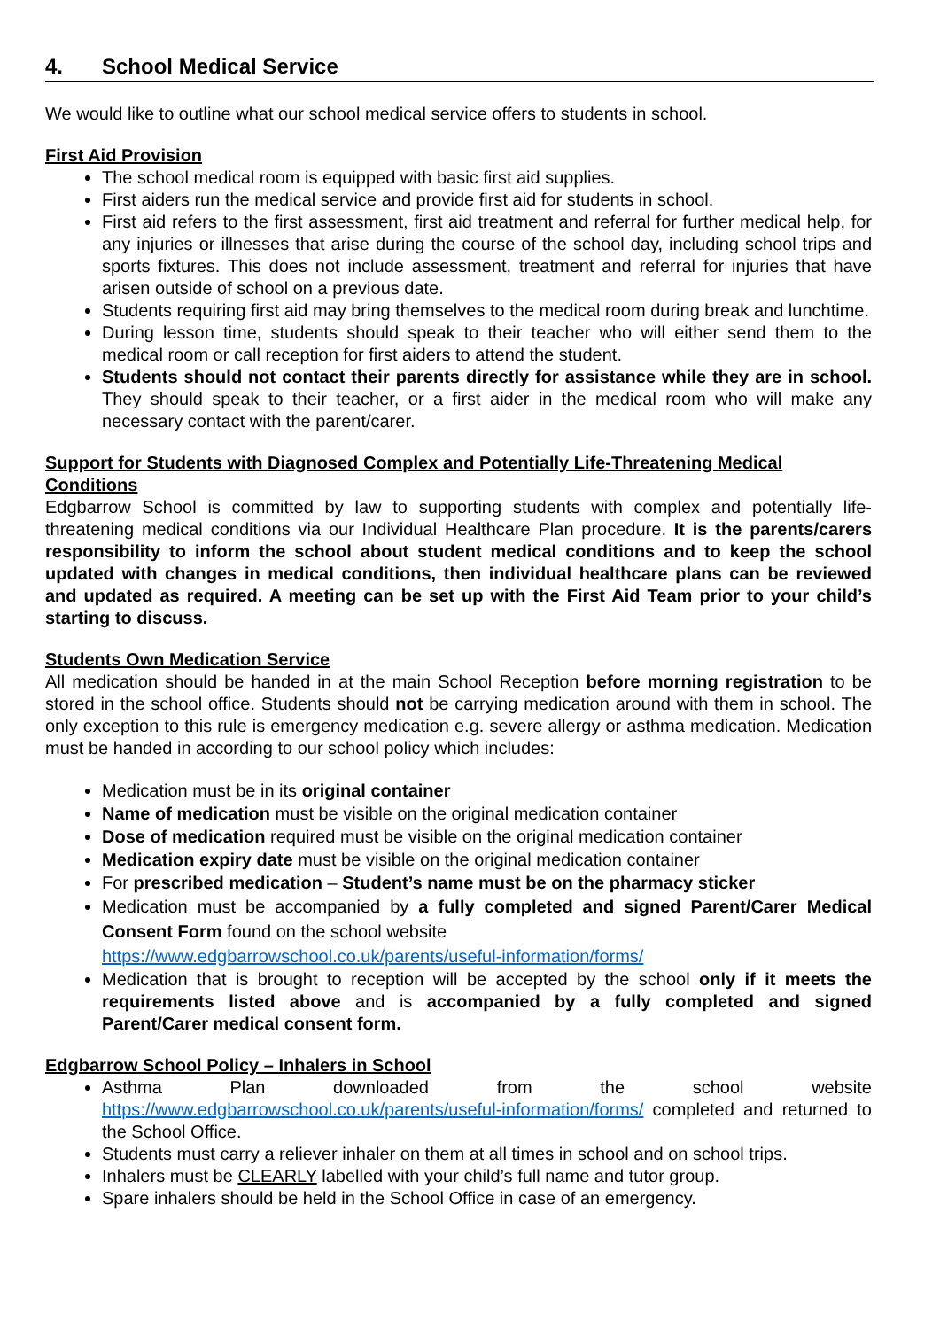4. School Medical Service
We would like to outline what our school medical service offers to students in school.
First Aid Provision
The school medical room is equipped with basic first aid supplies.
First aiders run the medical service and provide first aid for students in school.
First aid refers to the first assessment, first aid treatment and referral for further medical help, for any injuries or illnesses that arise during the course of the school day, including school trips and sports fixtures. This does not include assessment, treatment and referral for injuries that have arisen outside of school on a previous date.
Students requiring first aid may bring themselves to the medical room during break and lunchtime.
During lesson time, students should speak to their teacher who will either send them to the medical room or call reception for first aiders to attend the student.
Students should not contact their parents directly for assistance while they are in school. They should speak to their teacher, or a first aider in the medical room who will make any necessary contact with the parent/carer.
Support for Students with Diagnosed Complex and Potentially Life-Threatening Medical Conditions
Edgbarrow School is committed by law to supporting students with complex and potentially life-threatening medical conditions via our Individual Healthcare Plan procedure. It is the parents/carers responsibility to inform the school about student medical conditions and to keep the school updated with changes in medical conditions, then individual healthcare plans can be reviewed and updated as required. A meeting can be set up with the First Aid Team prior to your child’s starting to discuss.
Students Own Medication Service
All medication should be handed in at the main School Reception before morning registration to be stored in the school office. Students should not be carrying medication around with them in school. The only exception to this rule is emergency medication e.g. severe allergy or asthma medication. Medication must be handed in according to our school policy which includes:
Medication must be in its original container
Name of medication must be visible on the original medication container
Dose of medication required must be visible on the original medication container
Medication expiry date must be visible on the original medication container
For prescribed medication – Student’s name must be on the pharmacy sticker
Medication must be accompanied by a fully completed and signed Parent/Carer Medical Consent Form found on the school website
https://www.edgbarrowschool.co.uk/parents/useful-information/forms/
Medication that is brought to reception will be accepted by the school only if it meets the requirements listed above and is accompanied by a fully completed and signed Parent/Carer medical consent form.
Edgbarrow School Policy – Inhalers in School
Asthma Plan downloaded from the school website https://www.edgbarrowschool.co.uk/parents/useful-information/forms/ completed and returned to the School Office.
Students must carry a reliever inhaler on them at all times in school and on school trips.
Inhalers must be CLEARLY labelled with your child’s full name and tutor group.
Spare inhalers should be held in the School Office in case of an emergency.